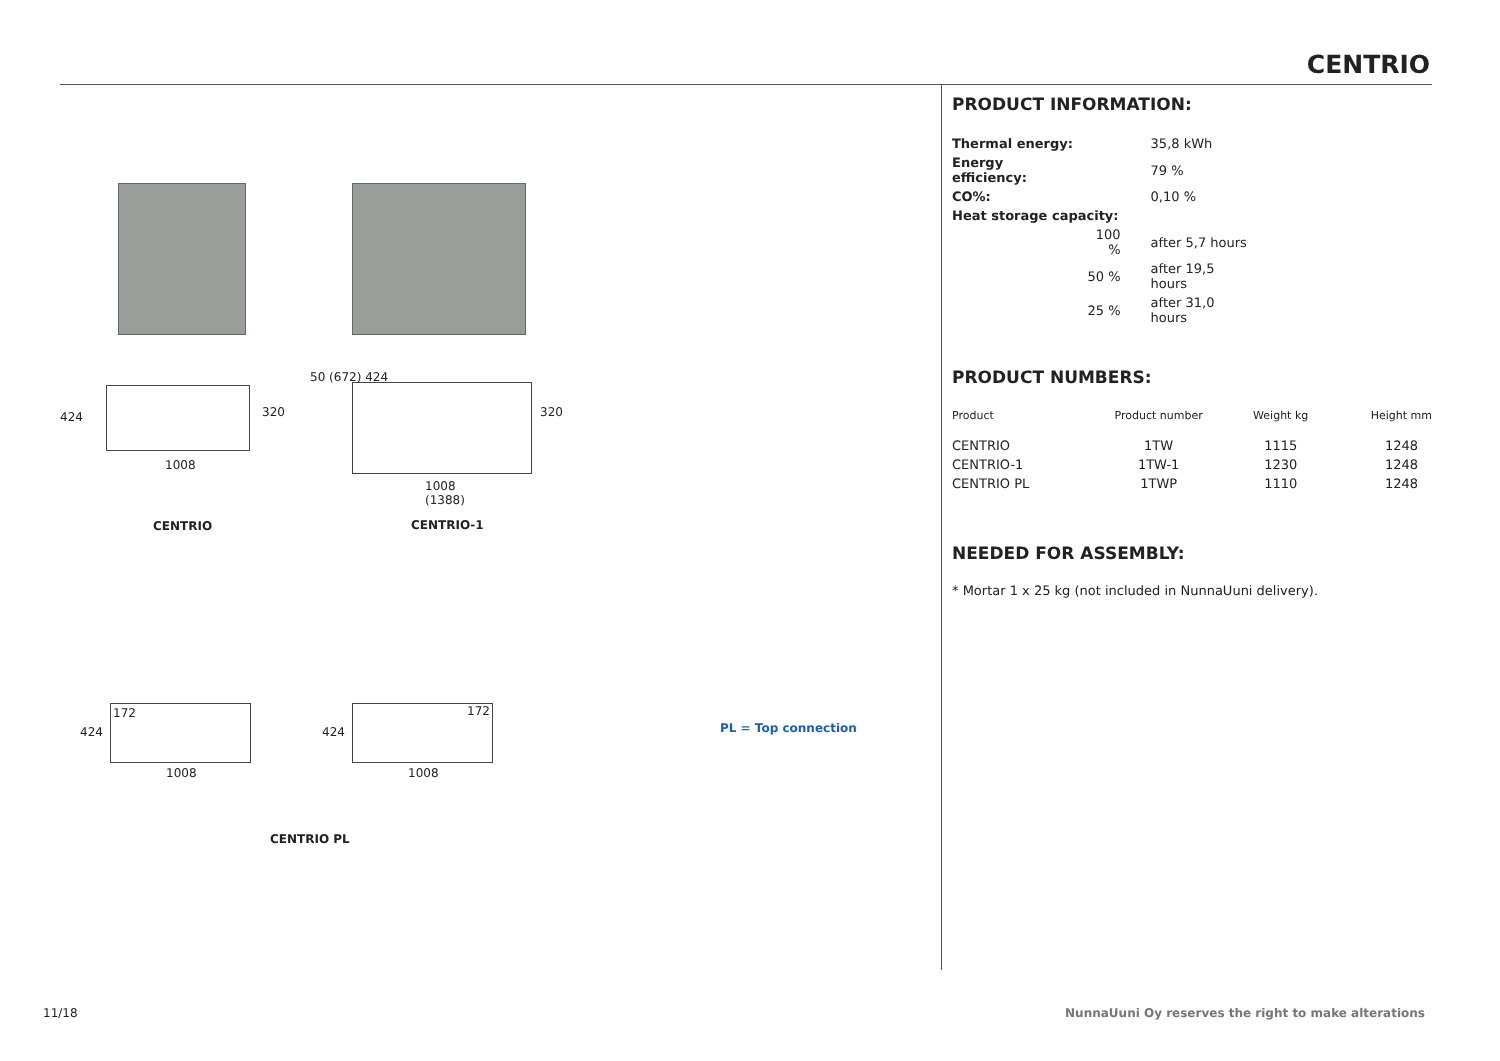CENTRIO
1008
424 320
CENTRIO
1008
(1388)
50 (672) 424
320
CENTRIO-1
172
1008
424
172
1008
424
CENTRIO PL
PL = Top connection
PRODUCT INFORMATION:
| Thermal energy: | | 35,8 kWh |
| Energy efficiency: | | 79 % |
| CO%: | | 0,10 % |
| Heat storage capacity: | | |
| | 100 % | after 5,7 hours |
| | 50 % | after 19,5 hours |
| | 25 % | after 31,0 hours |
PRODUCT NUMBERS:
| Product | Product number | Weight kg | Height mm |
| CENTRIO | 1TW | 1115 | 1248 |
| CENTRIO-1 | 1TW-1 | 1230 | 1248 |
| CENTRIO PL | 1TWP | 1110 | 1248 |
NEEDED FOR ASSEMBLY:
* Mortar 1 x 25 kg (not included in NunnaUuni delivery).
11/18
NunnaUuni Oy reserves the right to make alterations